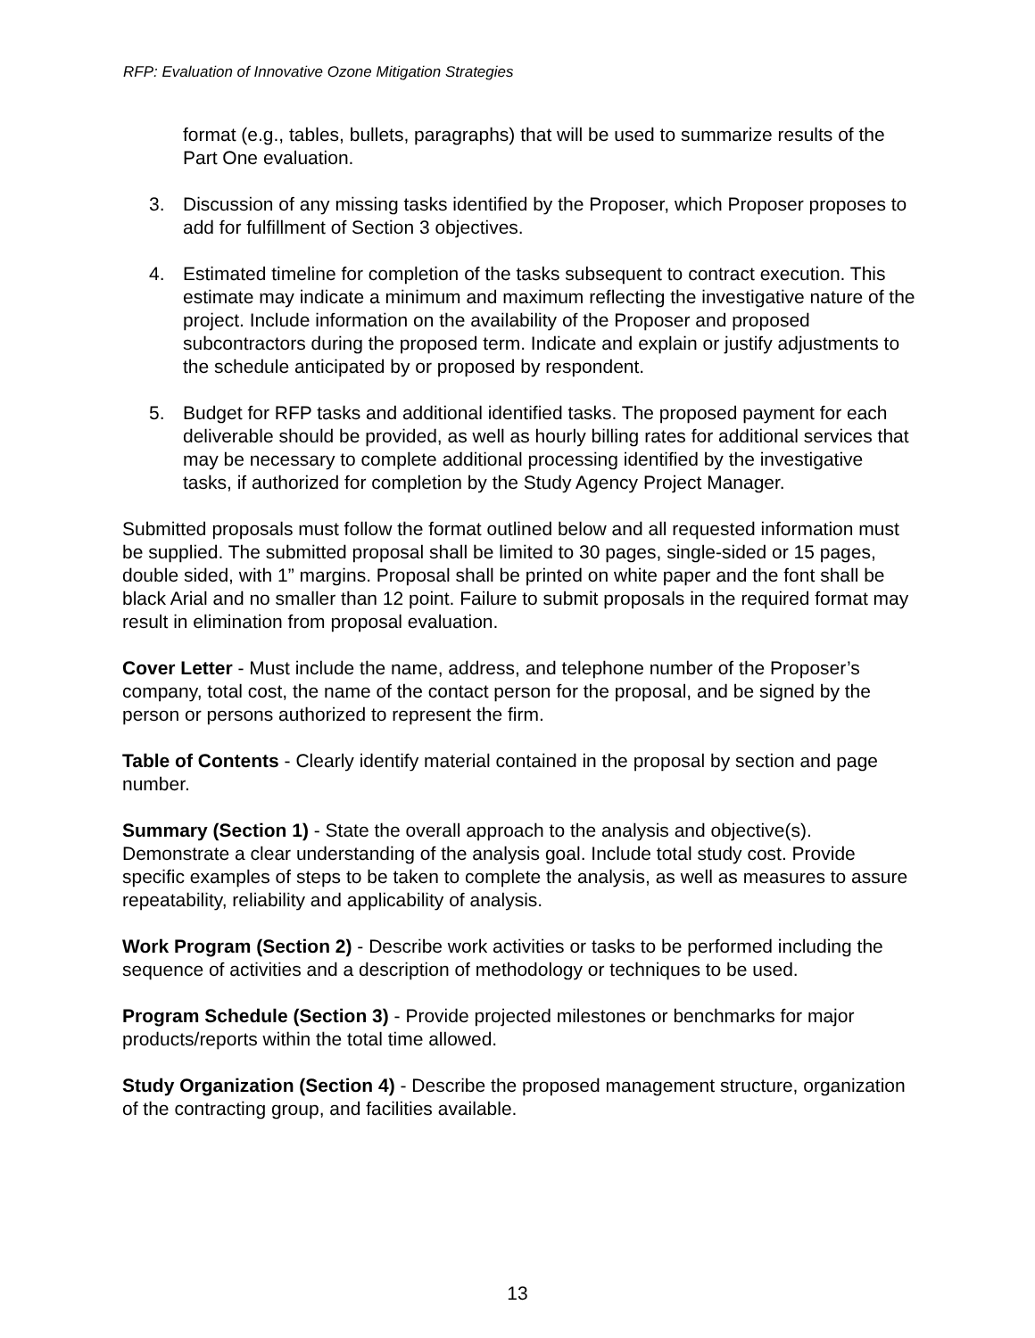RFP: Evaluation of Innovative Ozone Mitigation Strategies
format (e.g., tables, bullets, paragraphs) that will be used to summarize results of the Part One evaluation.
3. Discussion of any missing tasks identified by the Proposer, which Proposer proposes to add for fulfillment of Section 3 objectives.
4. Estimated timeline for completion of the tasks subsequent to contract execution. This estimate may indicate a minimum and maximum reflecting the investigative nature of the project. Include information on the availability of the Proposer and proposed subcontractors during the proposed term. Indicate and explain or justify adjustments to the schedule anticipated by or proposed by respondent.
5. Budget for RFP tasks and additional identified tasks. The proposed payment for each deliverable should be provided, as well as hourly billing rates for additional services that may be necessary to complete additional processing identified by the investigative tasks, if authorized for completion by the Study Agency Project Manager.
Submitted proposals must follow the format outlined below and all requested information must be supplied. The submitted proposal shall be limited to 30 pages, single-sided or 15 pages, double sided, with 1” margins. Proposal shall be printed on white paper and the font shall be black Arial and no smaller than 12 point. Failure to submit proposals in the required format may result in elimination from proposal evaluation.
Cover Letter - Must include the name, address, and telephone number of the Proposer’s company, total cost, the name of the contact person for the proposal, and be signed by the person or persons authorized to represent the firm.
Table of Contents - Clearly identify material contained in the proposal by section and page number.
Summary (Section 1) - State the overall approach to the analysis and objective(s). Demonstrate a clear understanding of the analysis goal. Include total study cost. Provide specific examples of steps to be taken to complete the analysis, as well as measures to assure repeatability, reliability and applicability of analysis.
Work Program (Section 2) - Describe work activities or tasks to be performed including the sequence of activities and a description of methodology or techniques to be used.
Program Schedule (Section 3) - Provide projected milestones or benchmarks for major products/reports within the total time allowed.
Study Organization (Section 4) - Describe the proposed management structure, organization of the contracting group, and facilities available.
13